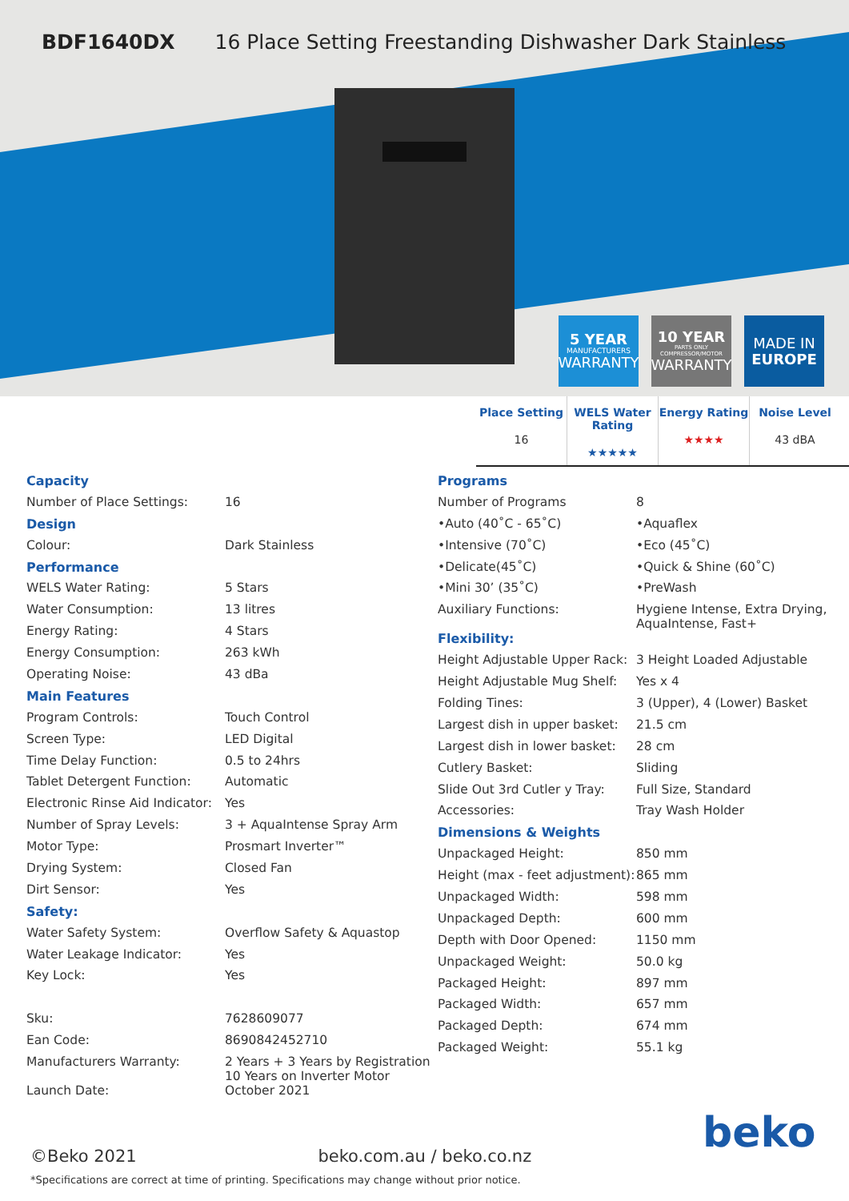BDF1640DX 16 Place Setting Freestanding Dishwasher Dark Stainless
5 YEAR
MANUFACTURERS
WARRANTY
10 YEAR
PARTS ONLY COMPRESSOR/MOTOR
WARRANTY
MADE IN
EUROPE
Place Setting
16
WELS Water Rating
★★★★★
Energy Rating
★★★★
Noise Level
43 dBA
| Capacity | |
| Number of Place Settings: | 16 |
| Design | |
| Colour: | Dark Stainless |
| Performance | |
| WELS Water Rating: | 5 Stars |
| Water Consumption: | 13 litres |
| Energy Rating: | 4 Stars |
| Energy Consumption: | 263 kWh |
| Operating Noise: | 43 dBa |
| Main Features | |
| Program Controls: | Touch Control |
| Screen Type: | LED Digital |
| Time Delay Function: | 0.5 to 24hrs |
| Tablet Detergent Function: | Automatic |
| Electronic Rinse Aid Indicator: | Yes |
| Number of Spray Levels: | 3 + AquaIntense Spray Arm |
| Motor Type: | Prosmart Inverter™ |
| Drying System: | Closed Fan |
| Dirt Sensor: | Yes |
| Safety: | |
| Water Safety System: | Overflow Safety & Aquastop |
| Water Leakage Indicator: | Yes |
| Key Lock: | Yes |
| Sku: | 7628609077 |
| Ean Code: | 8690842452710 |
| Manufacturers Warranty: | 2 Years + 3 Years by Registration 10 Years on Inverter Motor |
| Launch Date: | October 2021 |
| Programs | |
| Number of Programs | 8 |
| •Auto (40˚C - 65˚C) | •Aquaflex |
| •Intensive (70˚C) | •Eco (45˚C) |
| •Delicate(45˚C) | •Quick & Shine (60˚C) |
| •Mini 30’ (35˚C) | •PreWash |
| Auxiliary Functions: | Hygiene Intense, Extra Drying, AquaIntense, Fast+ |
| Flexibility: | |
| Height Adjustable Upper Rack: | 3 Height Loaded Adjustable |
| Height Adjustable Mug Shelf: | Yes x 4 |
| Folding Tines: | 3 (Upper), 4 (Lower) Basket |
| Largest dish in upper basket: | 21.5 cm |
| Largest dish in lower basket: | 28 cm |
| Cutlery Basket: | Sliding |
| Slide Out 3rd Cutler y Tray: | Full Size, Standard |
| Accessories: | Tray Wash Holder |
| Dimensions & Weights | |
| Unpackaged Height: | 850 mm |
| Height (max - feet adjustment): | 865 mm |
| Unpackaged Width: | 598 mm |
| Unpackaged Depth: | 600 mm |
| Depth with Door Opened: | 1150 mm |
| Unpackaged Weight: | 50.0 kg |
| Packaged Height: | 897 mm |
| Packaged Width: | 657 mm |
| Packaged Depth: | 674 mm |
| Packaged Weight: | 55.1 kg |
beko
©Beko 2021 beko.com.au / beko.co.nz
*Specifications are correct at time of printing. Specifications may change without prior notice.